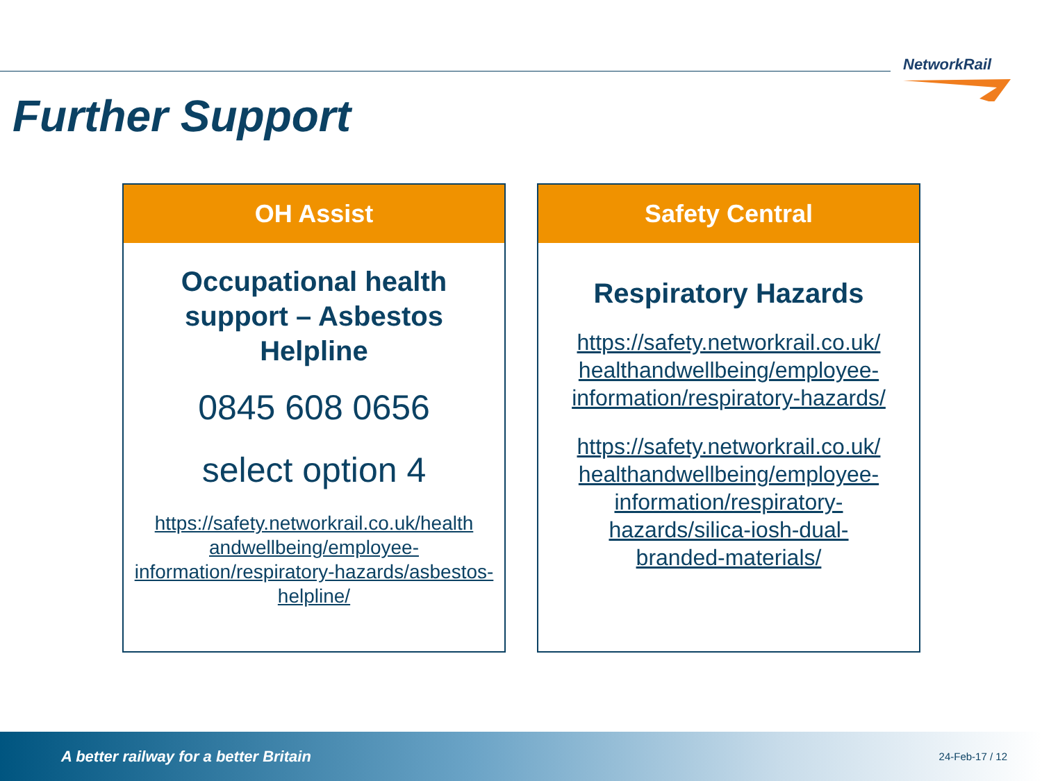NetworkRail
Further Support
OH Assist
Occupational health
support – Asbestos
Helpline
0845 608 0656
select option 4
https://safety.networkrail.co.uk/health andwellbeing/employee-information/respiratory-hazards/asbestos-helpline/
Safety Central
Respiratory Hazards
https://safety.networkrail.co.uk/ healthandwellbeing/employee-information/respiratory-hazards/
https://safety.networkrail.co.uk/ healthandwellbeing/employee-information/respiratory-hazards/silica-iosh-dual-branded-materials/
A better railway for a better Britain 24-Feb-17 / 12